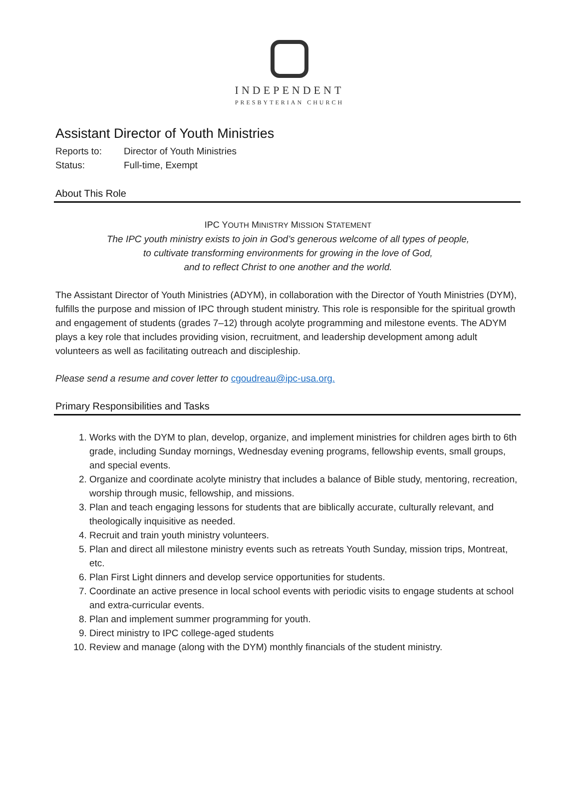INDEPENDENT
PRESBYTERIAN CHURCH
Assistant Director of Youth Ministries
Reports to: Director of Youth Ministries
Status: Full-time, Exempt
About This Role
IPC YOUTH MINISTRY MISSION STATEMENT
The IPC youth ministry exists to join in God’s generous welcome of all types of people,
to cultivate transforming environments for growing in the love of God,
and to reflect Christ to one another and the world.
The Assistant Director of Youth Ministries (ADYM), in collaboration with the Director of Youth Ministries (DYM), fulfills the purpose and mission of IPC through student ministry. This role is responsible for the spiritual growth and engagement of students (grades 7–12) through acolyte programming and milestone events. The ADYM plays a key role that includes providing vision, recruitment, and leadership development among adult volunteers as well as facilitating outreach and discipleship.
Please send a resume and cover letter to cgoudreau@ipc-usa.org.
Primary Responsibilities and Tasks
1. Works with the DYM to plan, develop, organize, and implement ministries for children ages birth to 6th grade, including Sunday mornings, Wednesday evening programs, fellowship events, small groups, and special events.
2. Organize and coordinate acolyte ministry that includes a balance of Bible study, mentoring, recreation, worship through music, fellowship, and missions.
3. Plan and teach engaging lessons for students that are biblically accurate, culturally relevant, and theologically inquisitive as needed.
4. Recruit and train youth ministry volunteers.
5. Plan and direct all milestone ministry events such as retreats Youth Sunday, mission trips, Montreat, etc.
6. Plan First Light dinners and develop service opportunities for students.
7. Coordinate an active presence in local school events with periodic visits to engage students at school and extra-curricular events.
8. Plan and implement summer programming for youth.
9. Direct ministry to IPC college-aged students
10. Review and manage (along with the DYM) monthly financials of the student ministry.